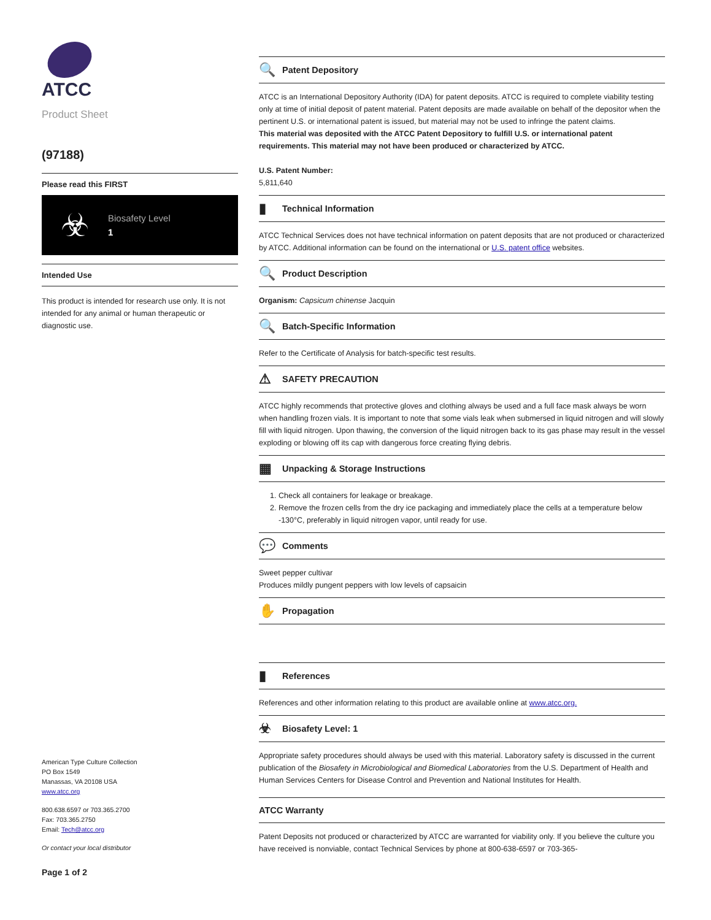ATCC
Product Sheet
(97188)
Please read this FIRST
☣
Biosafety Level
1
Intended Use
This product is intended for research use only. It is not intended for any animal or human therapeutic or diagnostic use.
American Type Culture Collection
PO Box 1549
Manassas, VA 20108 USA
www.atcc.org
800.638.6597 or 703.365.2700
Fax: 703.365.2750
Email: Tech@atcc.org
Or contact your local distributor
Page 1 of 2
🔍 Patent Depository
ATCC is an International Depository Authority (IDA) for patent deposits. ATCC is required to complete viability testing only at time of initial deposit of patent material. Patent deposits are made available on behalf of the depositor when the pertinent U.S. or international patent is issued, but material may not be used to infringe the patent claims.
This material was deposited with the ATCC Patent Depository to fulfill U.S. or international patent requirements. This material may not have been produced or characterized by ATCC.
U.S. Patent Number:
5,811,640
▮ Technical Information
ATCC Technical Services does not have technical information on patent deposits that are not produced or characterized by ATCC. Additional information can be found on the international or U.S. patent office websites.
🔍 Product Description
Organism: Capsicum chinense Jacquin
🔍 Batch-Specific Information
Refer to the Certificate of Analysis for batch-specific test results.
⚠ SAFETY PRECAUTION
ATCC highly recommends that protective gloves and clothing always be used and a full face mask always be worn when handling frozen vials. It is important to note that some vials leak when submersed in liquid nitrogen and will slowly fill with liquid nitrogen. Upon thawing, the conversion of the liquid nitrogen back to its gas phase may result in the vessel exploding or blowing off its cap with dangerous force creating flying debris.
▦ Unpacking & Storage Instructions
1. Check all containers for leakage or breakage.
2. Remove the frozen cells from the dry ice packaging and immediately place the cells at a temperature below -130°C, preferably in liquid nitrogen vapor, until ready for use.
💬 Comments
Sweet pepper cultivar
Produces mildly pungent peppers with low levels of capsaicin
✋ Propagation
▮ References
References and other information relating to this product are available online at www.atcc.org.
☣ Biosafety Level: 1
Appropriate safety procedures should always be used with this material. Laboratory safety is discussed in the current publication of the Biosafety in Microbiological and Biomedical Laboratories from the U.S. Department of Health and Human Services Centers for Disease Control and Prevention and National Institutes for Health.
ATCC Warranty
Patent Deposits not produced or characterized by ATCC are warranted for viability only. If you believe the culture you have received is nonviable, contact Technical Services by phone at 800-638-6597 or 703-365-